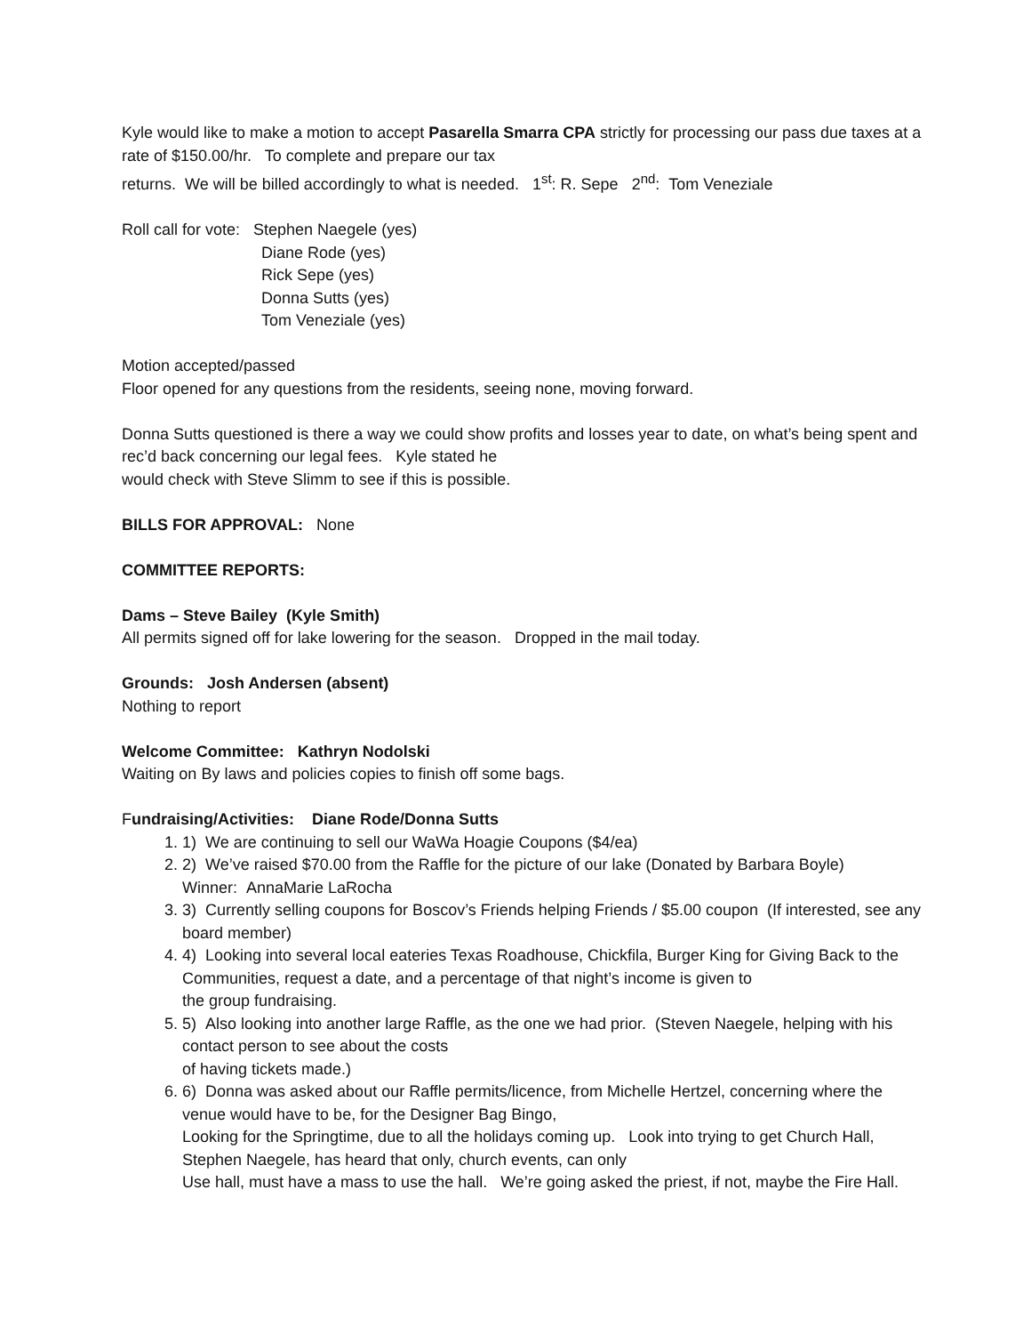Kyle would like to make a motion to accept Pasarella Smarra CPA strictly for processing our pass due taxes at a rate of $150.00/hr. To complete and prepare our tax
returns. We will be billed accordingly to what is needed. 1<sup>st</sup>: R. Sepe 2<sup>nd</sup>: Tom Veneziale
Roll call for vote: Stephen Naegele (yes)
Diane Rode (yes)
Rick Sepe (yes)
Donna Sutts (yes)
Tom Veneziale (yes)
Motion accepted/passed
Floor opened for any questions from the residents, seeing none, moving forward.
Donna Sutts questioned is there a way we could show profits and losses year to date, on what’s being spent and rec’d back concerning our legal fees. Kyle stated he
would check with Steve Slimm to see if this is possible.
BILLS FOR APPROVAL: None
COMMITTEE REPORTS:
Dams – Steve Bailey (Kyle Smith)
All permits signed off for lake lowering for the season. Dropped in the mail today.
Grounds: Josh Andersen (absent)
Nothing to report
Welcome Committee: Kathryn Nodolski
Waiting on By laws and policies copies to finish off some bags.
Fundraising/Activities: Diane Rode/Donna Sutts
1. 1) We are continuing to sell our WaWa Hoagie Coupons ($4/ea)
2. 2) We’ve raised $70.00 from the Raffle for the picture of our lake (Donated by Barbara Boyle)
Winner: AnnaMarie LaRocha
3. 3) Currently selling coupons for Boscov’s Friends helping Friends / $5.00 coupon (If interested, see any board member)
4. 4) Looking into several local eateries Texas Roadhouse, Chickfila, Burger King for Giving Back to the Communities, request a date, and a percentage of that night’s income is given to
the group fundraising.
5. 5) Also looking into another large Raffle, as the one we had prior. (Steven Naegele, helping with his contact person to see about the costs
of having tickets made.)
6. 6) Donna was asked about our Raffle permits/licence, from Michelle Hertzel, concerning where the venue would have to be, for the Designer Bag Bingo,
Looking for the Springtime, due to all the holidays coming up. Look into trying to get Church Hall, Stephen Naegele, has heard that only, church events, can only
Use hall, must have a mass to use the hall. We’re going asked the priest, if not, maybe the Fire Hall.